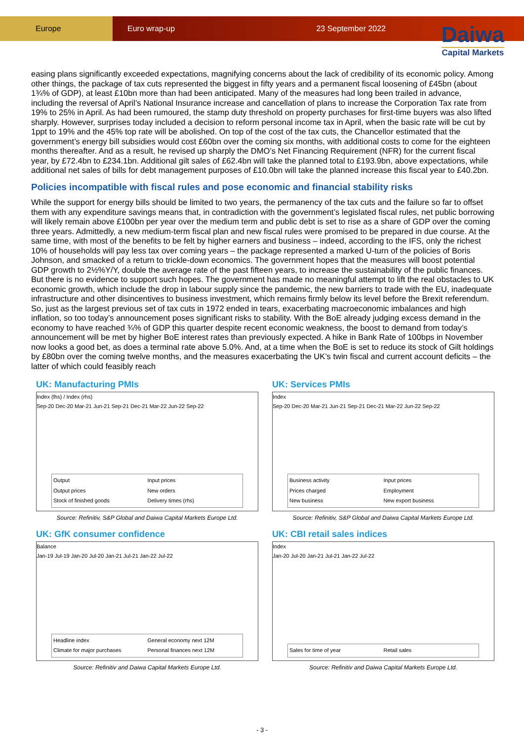Europe Euro wrap-up 23 September 2022
Daiwa
Capital Markets
easing plans significantly exceeded expectations, magnifying concerns about the lack of credibility of its economic policy. Among other things, the package of tax cuts represented the biggest in fifty years and a permanent fiscal loosening of £45bn (about 1¾% of GDP), at least £10bn more than had been anticipated. Many of the measures had long been trailed in advance, including the reversal of April’s National Insurance increase and cancellation of plans to increase the Corporation Tax rate from 19% to 25% in April. As had been rumoured, the stamp duty threshold on property purchases for first-time buyers was also lifted sharply. However, surprises today included a decision to reform personal income tax in April, when the basic rate will be cut by 1ppt to 19% and the 45% top rate will be abolished. On top of the cost of the tax cuts, the Chancellor estimated that the government’s energy bill subsidies would cost £60bn over the coming six months, with additional costs to come for the eighteen months thereafter. And as a result, he revised up sharply the DMO’s Net Financing Requirement (NFR) for the current fiscal year, by £72.4bn to £234.1bn. Additional gilt sales of £62.4bn will take the planned total to £193.9bn, above expectations, while additional net sales of bills for debt management purposes of £10.0bn will take the planned increase this fiscal year to £40.2bn.
Policies incompatible with fiscal rules and pose economic and financial stability risks
While the support for energy bills should be limited to two years, the permanency of the tax cuts and the failure so far to offset them with any expenditure savings means that, in contradiction with the government’s legislated fiscal rules, net public borrowing will likely remain above £100bn per year over the medium term and public debt is set to rise as a share of GDP over the coming three years. Admittedly, a new medium-term fiscal plan and new fiscal rules were promised to be prepared in due course. At the same time, with most of the benefits to be felt by higher earners and business – indeed, according to the IFS, only the richest 10% of households will pay less tax over coming years – the package represented a marked U-turn of the policies of Boris Johnson, and smacked of a return to trickle-down economics. The government hopes that the measures will boost potential GDP growth to 2½%Y/Y, double the average rate of the past fifteen years, to increase the sustainability of the public finances. But there is no evidence to support such hopes. The government has made no meaningful attempt to lift the real obstacles to UK economic growth, which include the drop in labour supply since the pandemic, the new barriers to trade with the EU, inadequate infrastructure and other disincentives to business investment, which remains firmly below its level before the Brexit referendum. So, just as the largest previous set of tax cuts in 1972 ended in tears, exacerbating macroeconomic imbalances and high inflation, so too today’s announcement poses significant risks to stability. With the BoE already judging excess demand in the economy to have reached ¾% of GDP this quarter despite recent economic weakness, the boost to demand from today’s announcement will be met by higher BoE interest rates than previously expected. A hike in Bank Rate of 100bps in November now looks a good bet, as does a terminal rate above 5.0%. And, at a time when the BoE is set to reduce its stock of Gilt holdings by £80bn over the coming twelve months, and the measures exacerbating the UK’s twin fiscal and current account deficits – the latter of which could feasibly reach
UK: Manufacturing PMIs
Index (lhs) / Index (rhs)
Sep-20 Dec-20 Mar-21 Jun-21 Sep-21 Dec-21 Mar-22 Jun-22 Sep-22
Output Input prices Output prices New orders Stock of finished goods Delivery times (rhs)
Source: Refinitiv, S&P Global and Daiwa Capital Markets Europe Ltd.
UK: Services PMIs
Index
Sep-20 Dec-20 Mar-21 Jun-21 Sep-21 Dec-21 Mar-22 Jun-22 Sep-22
Business activity Input prices Prices charged Employment New business New export business
Source: Refinitiv, S&P Global and Daiwa Capital Markets Europe Ltd.
UK: GfK consumer confidence
Balance
Jan-19 Jul-19 Jan-20 Jul-20 Jan-21 Jul-21 Jan-22 Jul-22
Headline index General economy next 12M Climate for major purchases Personal finances next 12M
Source: Refinitiv and Daiwa Capital Markets Europe Ltd.
UK: CBI retail sales indices
Index
Jan-20 Jul-20 Jan-21 Jul-21 Jan-22 Jul-22
Sales for time of year Retail sales
Source: Refinitiv and Daiwa Capital Markets Europe Ltd.
- 3 -